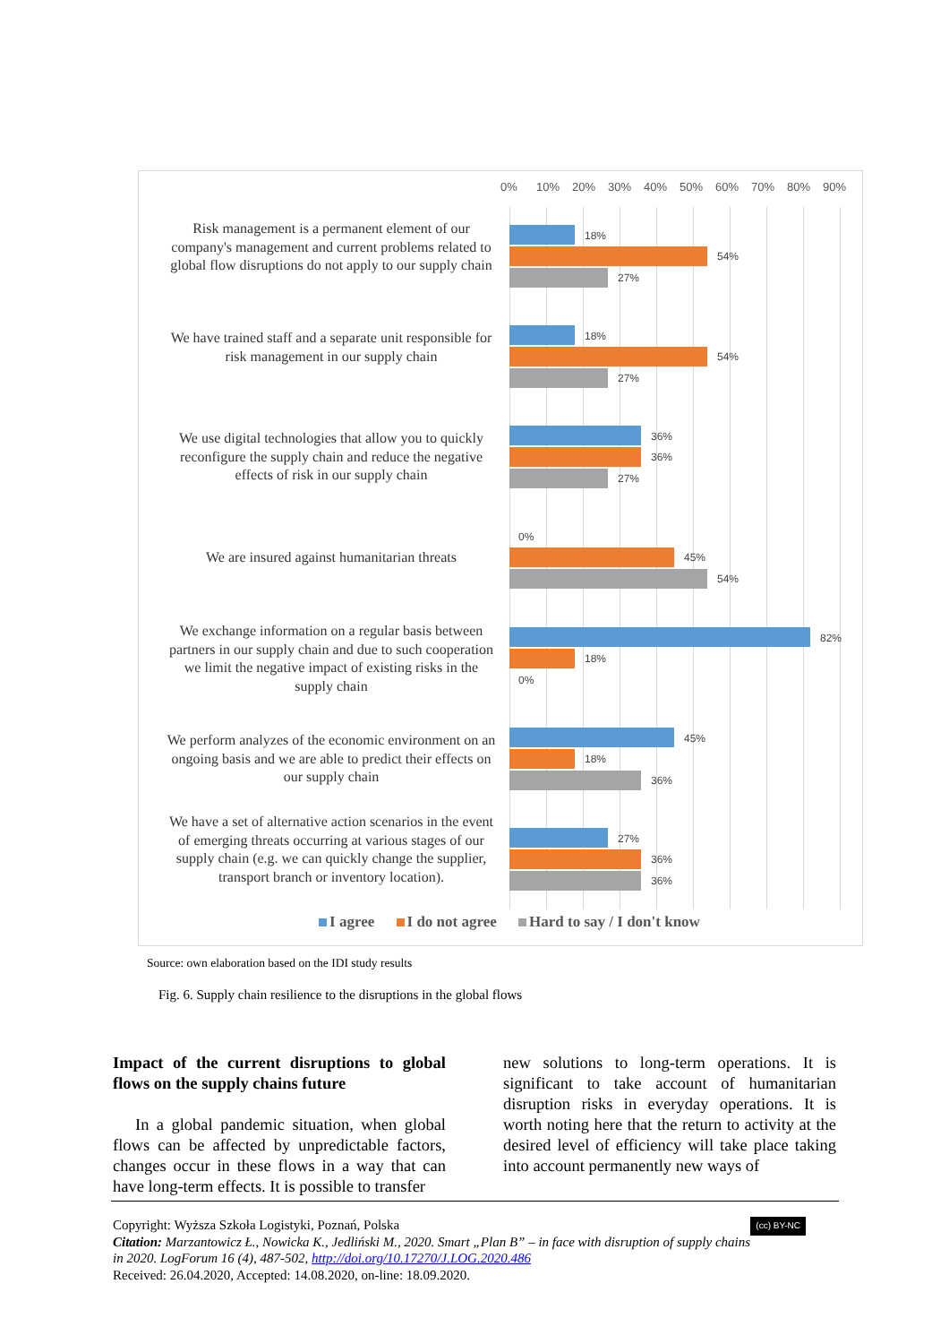0% 10% 20% 30% 40% 50% 60% 70% 80% 90%
Risk management is a permanent element of our company's management and current problems related to global flow disruptions do not apply to our supply chain
18%
54%
27%
We have trained staff and a separate unit responsible for risk management in our supply chain
18%
54%
27%
We use digital technologies that allow you to quickly reconfigure the supply chain and reduce the negative effects of risk in our supply chain
36%
36%
27%
We are insured against humanitarian threats
0%
45%
54%
We exchange information on a regular basis between partners in our supply chain and due to such cooperation we limit the negative impact of existing risks in the supply chain
82%
18%
0%
We perform analyzes of the economic environment on an ongoing basis and we are able to predict their effects on our supply chain
45%
18%
36%
We have a set of alternative action scenarios in the event of emerging threats occurring at various stages of our supply chain (e.g. we can quickly change the supplier, transport branch or inventory location).
27%
36%
36%
I agree I do not agree Hard to say / I don't know
Source: own elaboration based on the IDI study results
Fig. 6. Supply chain resilience to the disruptions in the global flows
Impact of the current disruptions to global flows on the supply chains future
In a global pandemic situation, when global flows can be affected by unpredictable factors, changes occur in these flows in a way that can have long-term effects. It is possible to transfer
new solutions to long-term operations. It is significant to take account of humanitarian disruption risks in everyday operations. It is worth noting here that the return to activity at the desired level of efficiency will take place taking into account permanently new ways of
Copyright: Wyższa Szkoła Logistyki, Poznań, Polska (cc) BY-NC
Citation: Marzantowicz Ł., Nowicka K., Jedliński M., 2020. Smart „Plan B” – in face with disruption of supply chains in 2020. LogForum 16 (4), 487-502, http://doi.org/10.17270/J.LOG.2020.486
Received: 26.04.2020, Accepted: 14.08.2020, on-line: 18.09.2020.